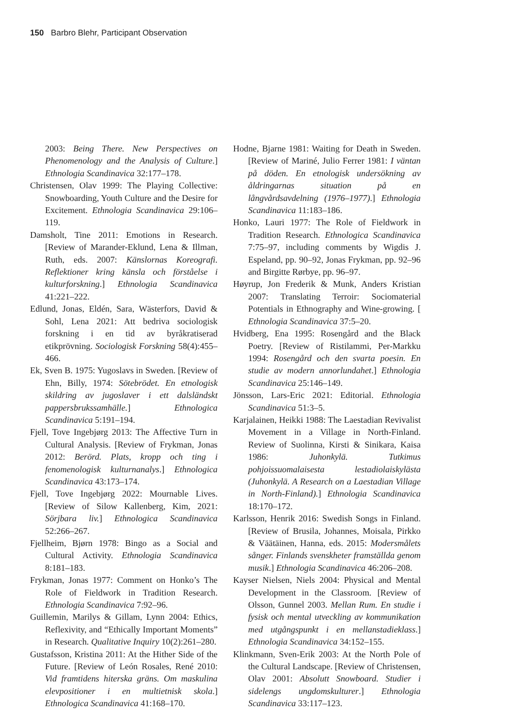150 Barbro Blehr, Participant Observation
2003: Being There. New Perspectives on Phenomenology and the Analysis of Culture.] Ethnologia Scandinavica 32:177–178.
Christensen, Olav 1999: The Playing Collective: Snowboarding, Youth Culture and the Desire for Excitement. Ethnologia Scandinavica 29:106–119.
Damsholt, Tine 2011: Emotions in Research. [Review of Marander-Eklund, Lena & Illman, Ruth, eds. 2007: Känslornas Koreografi. Reflektioner kring känsla och förståelse i kulturforskning.] Ethnologia Scandinavica 41:221–222.
Edlund, Jonas, Eldén, Sara, Wästerfors, David & Sohl, Lena 2021: Att bedriva sociologisk forskning i en tid av byråkratiserad etikprövning. Sociologisk Forskning 58(4):455–466.
Ek, Sven B. 1975: Yugoslavs in Sweden. [Review of Ehn, Billy, 1974: Sötebrödet. En etnologisk skildring av jugoslaver i ett dalsländskt pappersbrukssamhälle.] Ethnologica Scandinavica 5:191–194.
Fjell, Tove Ingebjørg 2013: The Affective Turn in Cultural Analysis. [Review of Frykman, Jonas 2012: Berörd. Plats, kropp och ting i fenomenologisk kulturnanalys.] Ethnologica Scandinavica 43:173–174.
Fjell, Tove Ingebjørg 2022: Mournable Lives. [Review of Silow Kallenberg, Kim, 2021: Sörjbara liv.] Ethnologica Scandinavica 52:266–267.
Fjellheim, Bjørn 1978: Bingo as a Social and Cultural Activity. Ethnologia Scandinavica 8:181–183.
Frykman, Jonas 1977: Comment on Honko’s The Role of Fieldwork in Tradition Research. Ethnologia Scandinavica 7:92–96.
Guillemin, Marilys & Gillam, Lynn 2004: Ethics, Reflexivity, and “Ethically Important Moments” in Research. Qualitative Inquiry 10(2):261–280.
Gustafsson, Kristina 2011: At the Hither Side of the Future. [Review of León Rosales, René 2010: Vid framtidens hiterska gräns. Om maskulina elevpositioner i en multietnisk skola.] Ethnologica Scandinavica 41:168–170.
Hodne, Bjarne 1981: Waiting for Death in Sweden. [Review of Mariné, Julio Ferrer 1981: I väntan på döden. En etnologisk undersökning av åldringarnas situation på en långvårdsavdelning (1976–1977).] Ethnologia Scandinavica 11:183–186.
Honko, Lauri 1977: The Role of Fieldwork in Tradition Research. Ethnologica Scandinavica 7:75–97, including comments by Wigdis J. Espeland, pp. 90–92, Jonas Frykman, pp. 92–96 and Birgitte Rørbye, pp. 96–97.
Høyrup, Jon Frederik & Munk, Anders Kristian 2007: Translating Terroir: Sociomaterial Potentials in Ethnography and Wine-growing. [ Ethnologia Scandinavica 37:5–20.
Hvidberg, Ena 1995: Rosengård and the Black Poetry. [Review of Ristilammi, Per-Markku 1994: Rosengård och den svarta poesin. En studie av modern annorlundahet.] Ethnologia Scandinavica 25:146–149.
Jönsson, Lars-Eric 2021: Editorial. Ethnologia Scandinavica 51:3–5.
Karjalainen, Heikki 1988: The Laestadian Revivalist Movement in a Village in North-Finland. Review of Suolinna, Kirsti & Sinikara, Kaisa 1986: Juhonkylä. Tutkimus pohjoissuomalaisesta lestadiolaiskylästa (Juhonkylä. A Research on a Laestadian Village in North-Finland).] Ethnologia Scandinavica 18:170–172.
Karlsson, Henrik 2016: Swedish Songs in Finland. [Review of Brusila, Johannes, Moisala, Pirkko & Väätäinen, Hanna, eds. 2015: Modersmålets sånger. Finlands svenskheter framställda genom musik.] Ethnologia Scandinavica 46:206–208.
Kayser Nielsen, Niels 2004: Physical and Mental Development in the Classroom. [Review of Olsson, Gunnel 2003. Mellan Rum. En studie i fysisk och mental utveckling av kommunikation med utgångspunkt i en mellanstadieklass.] Ethnologia Scandinavica 34:152–155.
Klinkmann, Sven-Erik 2003: At the North Pole of the Cultural Landscape. [Review of Christensen, Olav 2001: Absolutt Snowboard. Studier i sidelengs ungdomskulturer.] Ethnologia Scandinavica 33:117–123.